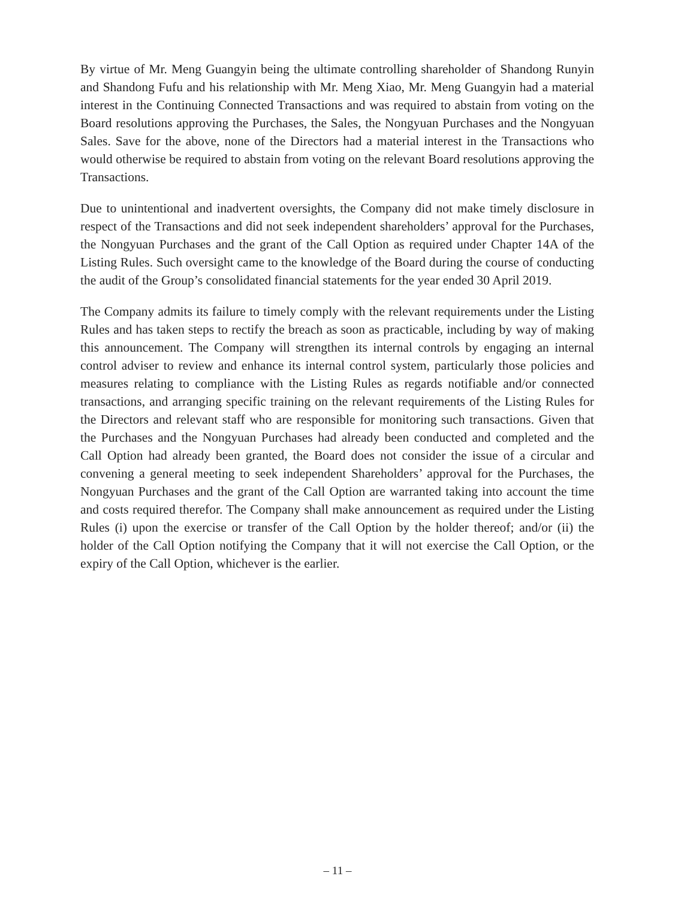By virtue of Mr. Meng Guangyin being the ultimate controlling shareholder of Shandong Runyin and Shandong Fufu and his relationship with Mr. Meng Xiao, Mr. Meng Guangyin had a material interest in the Continuing Connected Transactions and was required to abstain from voting on the Board resolutions approving the Purchases, the Sales, the Nongyuan Purchases and the Nongyuan Sales. Save for the above, none of the Directors had a material interest in the Transactions who would otherwise be required to abstain from voting on the relevant Board resolutions approving the Transactions.
Due to unintentional and inadvertent oversights, the Company did not make timely disclosure in respect of the Transactions and did not seek independent shareholders’ approval for the Purchases, the Nongyuan Purchases and the grant of the Call Option as required under Chapter 14A of the Listing Rules. Such oversight came to the knowledge of the Board during the course of conducting the audit of the Group’s consolidated financial statements for the year ended 30 April 2019.
The Company admits its failure to timely comply with the relevant requirements under the Listing Rules and has taken steps to rectify the breach as soon as practicable, including by way of making this announcement. The Company will strengthen its internal controls by engaging an internal control adviser to review and enhance its internal control system, particularly those policies and measures relating to compliance with the Listing Rules as regards notifiable and/or connected transactions, and arranging specific training on the relevant requirements of the Listing Rules for the Directors and relevant staff who are responsible for monitoring such transactions. Given that the Purchases and the Nongyuan Purchases had already been conducted and completed and the Call Option had already been granted, the Board does not consider the issue of a circular and convening a general meeting to seek independent Shareholders’ approval for the Purchases, the Nongyuan Purchases and the grant of the Call Option are warranted taking into account the time and costs required therefor. The Company shall make announcement as required under the Listing Rules (i) upon the exercise or transfer of the Call Option by the holder thereof; and/or (ii) the holder of the Call Option notifying the Company that it will not exercise the Call Option, or the expiry of the Call Option, whichever is the earlier.
– 11 –